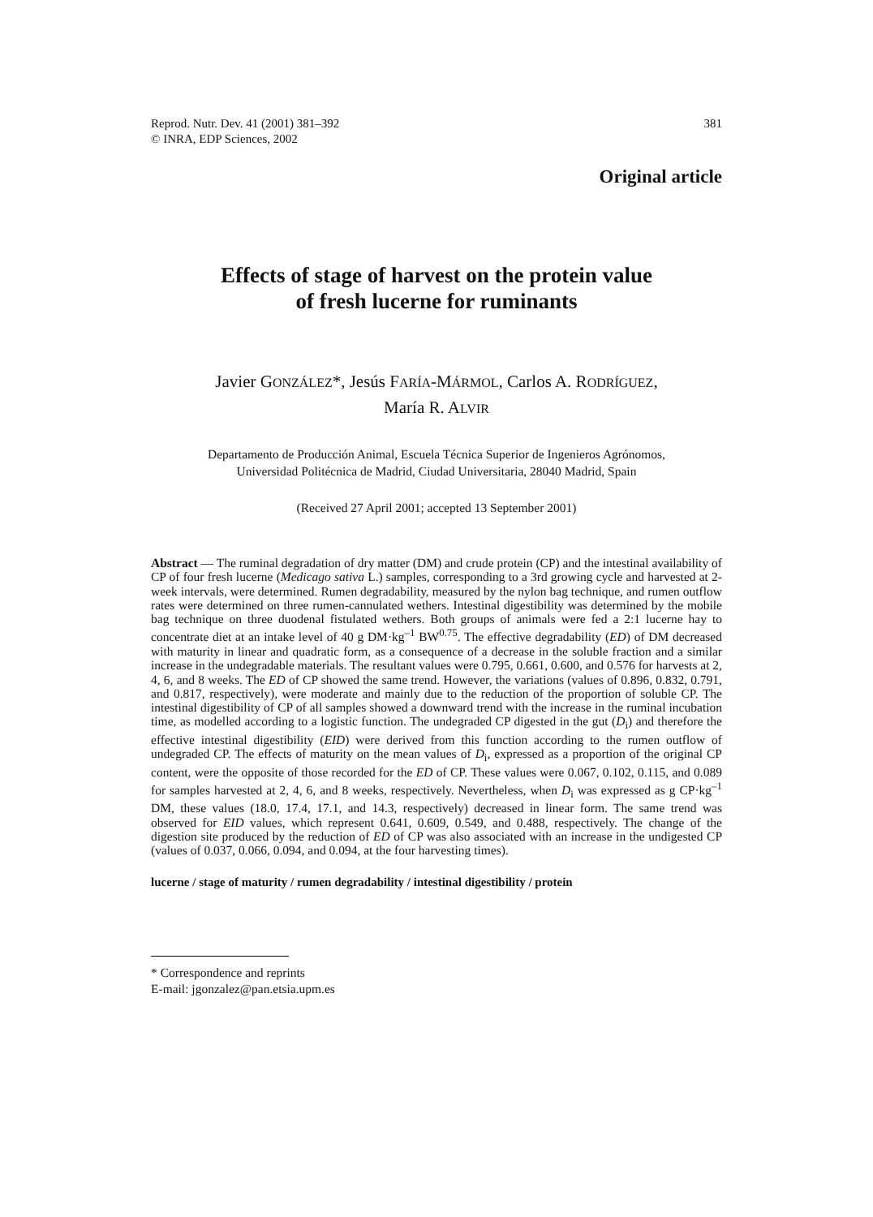Reprod. Nutr. Dev. 41 (2001) 381–392
© INRA, EDP Sciences, 2002
381
Original article
Effects of stage of harvest on the protein value
of fresh lucerne for ruminants
Javier GONZÁLEZ*, Jesús FARÍA-MÁRMOL, Carlos A. RODRÍGUEZ,
María R. ALVIR
Departamento de Producción Animal, Escuela Técnica Superior de Ingenieros Agrónomos,
Universidad Politécnica de Madrid, Ciudad Universitaria, 28040 Madrid, Spain
(Received 27 April 2001; accepted 13 September 2001)
Abstract — The ruminal degradation of dry matter (DM) and crude protein (CP) and the intestinal availability of CP of four fresh lucerne (Medicago sativa L.) samples, corresponding to a 3rd growing cycle and harvested at 2-week intervals, were determined. Rumen degradability, measured by the nylon bag technique, and rumen outflow rates were determined on three rumen-cannulated wethers. Intestinal digestibility was determined by the mobile bag technique on three duodenal fistulated wethers. Both groups of animals were fed a 2:1 lucerne hay to concentrate diet at an intake level of 40 g DM·kg<sup>–1</sup> BW<sup>0.75</sup>. The effective degradability (ED) of DM decreased with maturity in linear and quadratic form, as a consequence of a decrease in the soluble fraction and a similar increase in the undegradable materials. The resultant values were 0.795, 0.661, 0.600, and 0.576 for harvests at 2, 4, 6, and 8 weeks. The ED of CP showed the same trend. However, the variations (values of 0.896, 0.832, 0.791, and 0.817, respectively), were moderate and mainly due to the reduction of the proportion of soluble CP. The intestinal digestibility of CP of all samples showed a downward trend with the increase in the ruminal incubation time, as modelled according to a logistic function. The undegraded CP digested in the gut (D<sub>i</sub>) and therefore the effective intestinal digestibility (EID) were derived from this function according to the rumen outflow of undegraded CP. The effects of maturity on the mean values of D<sub>i</sub>, expressed as a proportion of the original CP content, were the opposite of those recorded for the ED of CP. These values were 0.067, 0.102, 0.115, and 0.089 for samples harvested at 2, 4, 6, and 8 weeks, respectively. Nevertheless, when D<sub>i</sub> was expressed as g CP·kg<sup>–1</sup> DM, these values (18.0, 17.4, 17.1, and 14.3, respectively) decreased in linear form. The same trend was observed for EID values, which represent 0.641, 0.609, 0.549, and 0.488, respectively. The change of the digestion site produced by the reduction of ED of CP was also associated with an increase in the undigested CP (values of 0.037, 0.066, 0.094, and 0.094, at the four harvesting times).
lucerne / stage of maturity / rumen degradability / intestinal digestibility / protein
* Correspondence and reprints
E-mail: jgonzalez@pan.etsia.upm.es